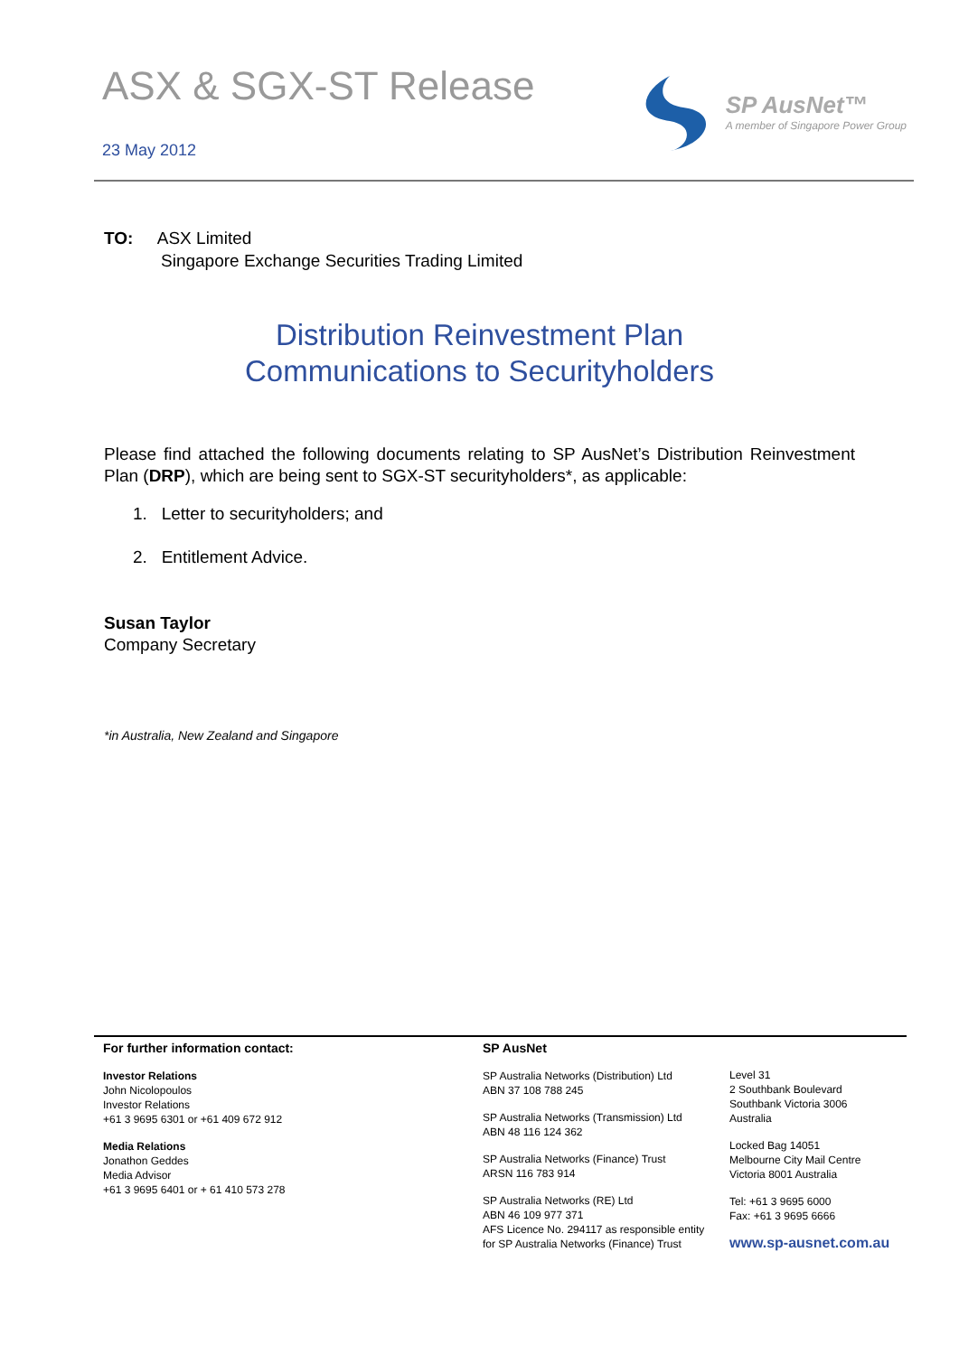ASX & SGX-ST Release
23 May 2012
SP AusNet™
A member of Singapore Power Group
TO: ASX Limited
Singapore Exchange Securities Trading Limited
Distribution Reinvestment Plan
Communications to Securityholders
Please find attached the following documents relating to SP AusNet’s Distribution Reinvestment Plan (DRP), which are being sent to SGX-ST securityholders*, as applicable:
1. Letter to securityholders; and
2. Entitlement Advice.
Susan Taylor
Company Secretary
*in Australia, New Zealand and Singapore
For further information contact:
Investor Relations
John Nicolopoulos
Investor Relations
+61 3 9695 6301 or +61 409 672 912
Media Relations
Jonathon Geddes
Media Advisor
+61 3 9695 6401 or + 61 410 573 278
SP AusNet
SP Australia Networks (Distribution) Ltd
ABN 37 108 788 245
SP Australia Networks (Transmission) Ltd
ABN 48 116 124 362
SP Australia Networks (Finance) Trust
ARSN 116 783 914
SP Australia Networks (RE) Ltd
ABN 46 109 977 371
AFS Licence No. 294117 as responsible entity
for SP Australia Networks (Finance) Trust
Level 31
2 Southbank Boulevard
Southbank Victoria 3006
Australia
Locked Bag 14051
Melbourne City Mail Centre
Victoria 8001 Australia
Tel: +61 3 9695 6000
Fax: +61 3 9695 6666
www.sp-ausnet.com.au